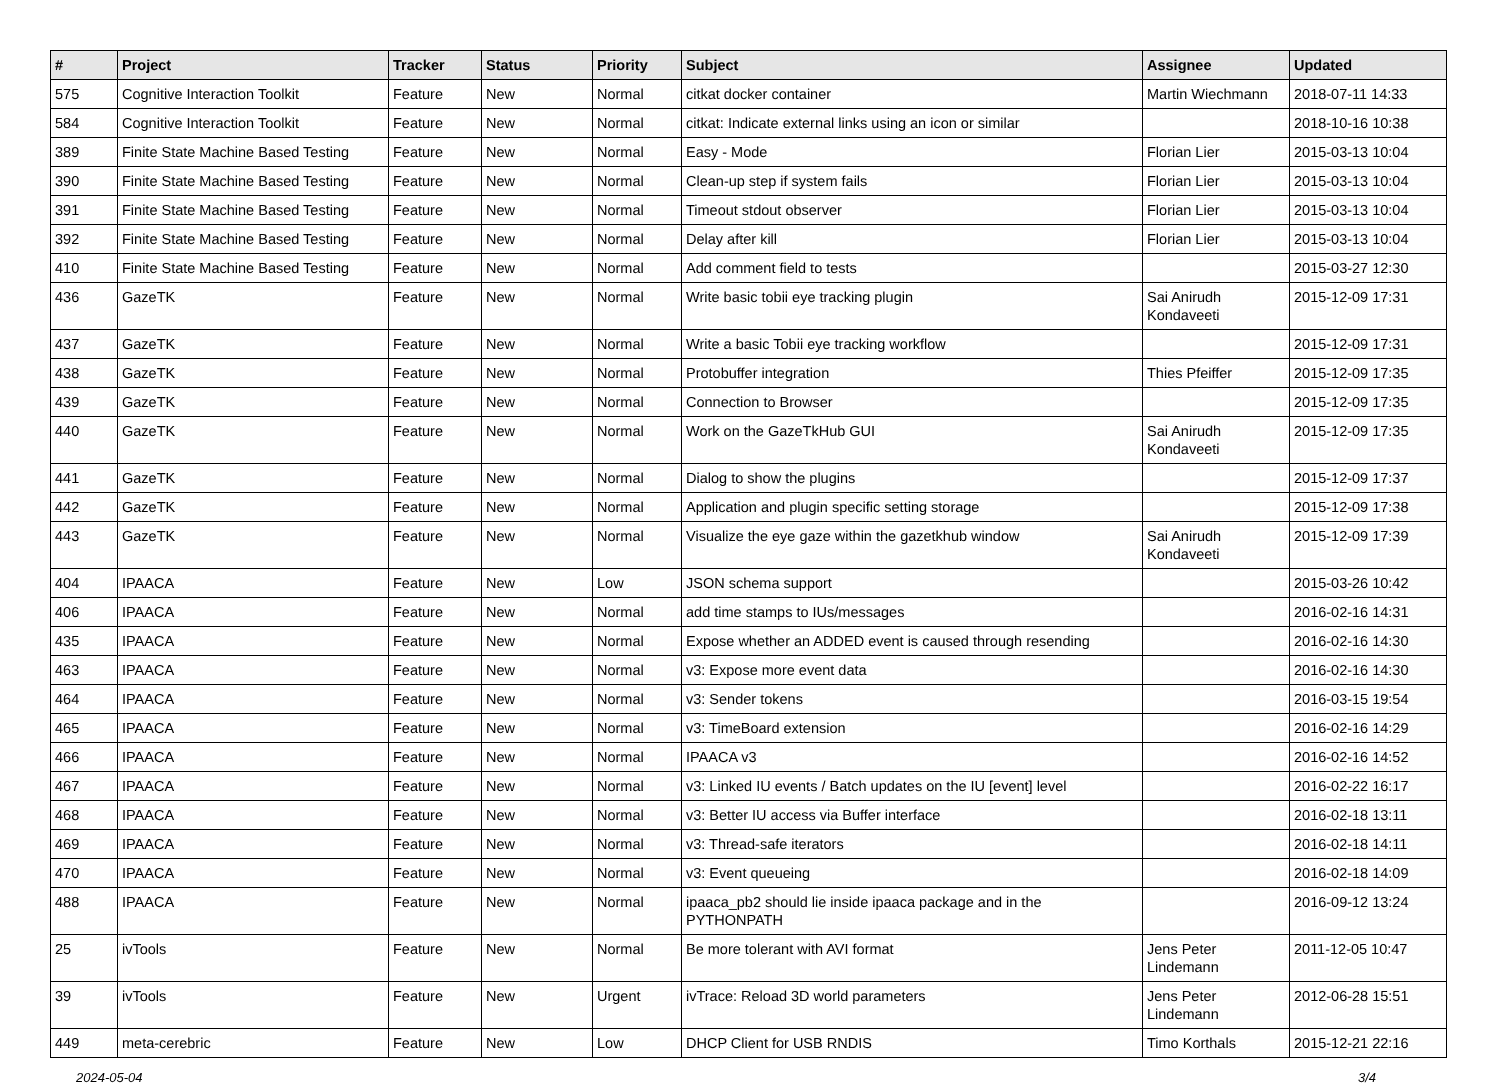| # | Project | Tracker | Status | Priority | Subject | Assignee | Updated |
| --- | --- | --- | --- | --- | --- | --- | --- |
| 575 | Cognitive Interaction Toolkit | Feature | New | Normal | citkat docker container | Martin Wiechmann | 2018-07-11 14:33 |
| 584 | Cognitive Interaction Toolkit | Feature | New | Normal | citkat: Indicate external links using an icon or similar | | 2018-10-16 10:38 |
| 389 | Finite State Machine Based Testing | Feature | New | Normal | Easy - Mode | Florian Lier | 2015-03-13 10:04 |
| 390 | Finite State Machine Based Testing | Feature | New | Normal | Clean-up step if system fails | Florian Lier | 2015-03-13 10:04 |
| 391 | Finite State Machine Based Testing | Feature | New | Normal | Timeout stdout observer | Florian Lier | 2015-03-13 10:04 |
| 392 | Finite State Machine Based Testing | Feature | New | Normal | Delay after kill | Florian Lier | 2015-03-13 10:04 |
| 410 | Finite State Machine Based Testing | Feature | New | Normal | Add comment field to tests | | 2015-03-27 12:30 |
| 436 | GazeTK | Feature | New | Normal | Write basic tobii eye tracking plugin | Sai Anirudh Kondaveeti | 2015-12-09 17:31 |
| 437 | GazeTK | Feature | New | Normal | Write a basic Tobii eye tracking workflow | | 2015-12-09 17:31 |
| 438 | GazeTK | Feature | New | Normal | Protobuffer integration | Thies Pfeiffer | 2015-12-09 17:35 |
| 439 | GazeTK | Feature | New | Normal | Connection to Browser | | 2015-12-09 17:35 |
| 440 | GazeTK | Feature | New | Normal | Work on the GazeTkHub GUI | Sai Anirudh Kondaveeti | 2015-12-09 17:35 |
| 441 | GazeTK | Feature | New | Normal | Dialog to show the plugins | | 2015-12-09 17:37 |
| 442 | GazeTK | Feature | New | Normal | Application and plugin specific setting storage | | 2015-12-09 17:38 |
| 443 | GazeTK | Feature | New | Normal | Visualize the eye gaze within the gazetkhub window | Sai Anirudh Kondaveeti | 2015-12-09 17:39 |
| 404 | IPAACA | Feature | New | Low | JSON schema support | | 2015-03-26 10:42 |
| 406 | IPAACA | Feature | New | Normal | add time stamps to IUs/messages | | 2016-02-16 14:31 |
| 435 | IPAACA | Feature | New | Normal | Expose whether an ADDED event is caused through resending | | 2016-02-16 14:30 |
| 463 | IPAACA | Feature | New | Normal | v3: Expose more event data | | 2016-02-16 14:30 |
| 464 | IPAACA | Feature | New | Normal | v3: Sender tokens | | 2016-03-15 19:54 |
| 465 | IPAACA | Feature | New | Normal | v3: TimeBoard extension | | 2016-02-16 14:29 |
| 466 | IPAACA | Feature | New | Normal | IPAACA v3 | | 2016-02-16 14:52 |
| 467 | IPAACA | Feature | New | Normal | v3: Linked IU events / Batch updates on the IU [event] level | | 2016-02-22 16:17 |
| 468 | IPAACA | Feature | New | Normal | v3: Better IU access via Buffer interface | | 2016-02-18 13:11 |
| 469 | IPAACA | Feature | New | Normal | v3: Thread-safe iterators | | 2016-02-18 14:11 |
| 470 | IPAACA | Feature | New | Normal | v3: Event queueing | | 2016-02-18 14:09 |
| 488 | IPAACA | Feature | New | Normal | ipaaca_pb2 should lie inside ipaaca package and in the PYTHONPATH | | 2016-09-12 13:24 |
| 25 | ivTools | Feature | New | Normal | Be more tolerant with AVI format | Jens Peter Lindemann | 2011-12-05 10:47 |
| 39 | ivTools | Feature | New | Urgent | ivTrace: Reload 3D world parameters | Jens Peter Lindemann | 2012-06-28 15:51 |
| 449 | meta-cerebric | Feature | New | Low | DHCP Client for USB RNDIS | Timo Korthals | 2015-12-21 22:16 |
2024-05-04 3/4